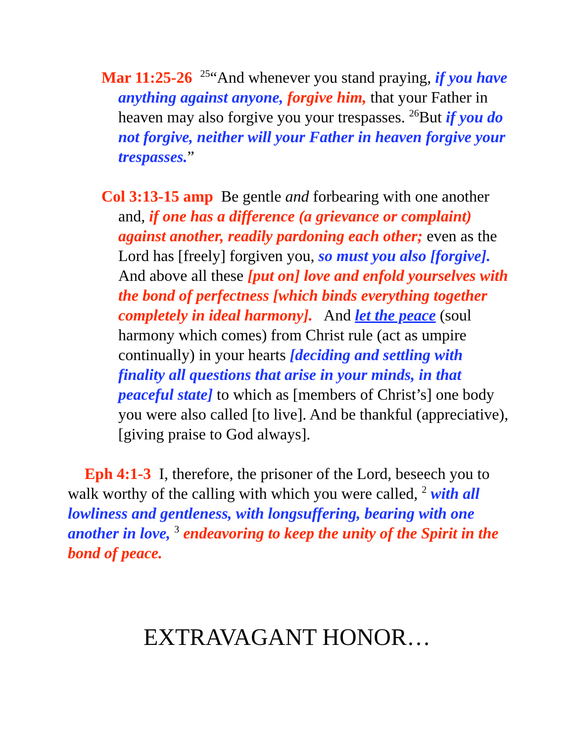Mar 11:25-26 <sup>25</sup>“And whenever you stand praying, if you have anything against anyone, forgive him, that your Father in heaven may also forgive you your trespasses. <sup>26</sup>But if you do not forgive, neither will your Father in heaven forgive your trespasses.”
Col 3:13-15 amp Be gentle and forbearing with one another and, if one has a difference (a grievance or complaint) against another, readily pardoning each other; even as the Lord has [freely] forgiven you, so must you also [forgive]. And above all these [put on] love and enfold yourselves with the bond of perfectness [which binds everything together completely in ideal harmony]. And let the peace (soul harmony which comes) from Christ rule (act as umpire continually) in your hearts [deciding and settling with finality all questions that arise in your minds, in that peaceful state] to which as [members of Christ’s] one body you were also called [to live]. And be thankful (appreciative), [giving praise to God always].
Eph 4:1-3 I, therefore, the prisoner of the Lord, beseech you to walk worthy of the calling with which you were called, <sup>2</sup> with all lowliness and gentleness, with longsuffering, bearing with one another in love, <sup>3</sup> endeavoring to keep the unity of the Spirit in the bond of peace.
EXTRAVAGANT HONOR…